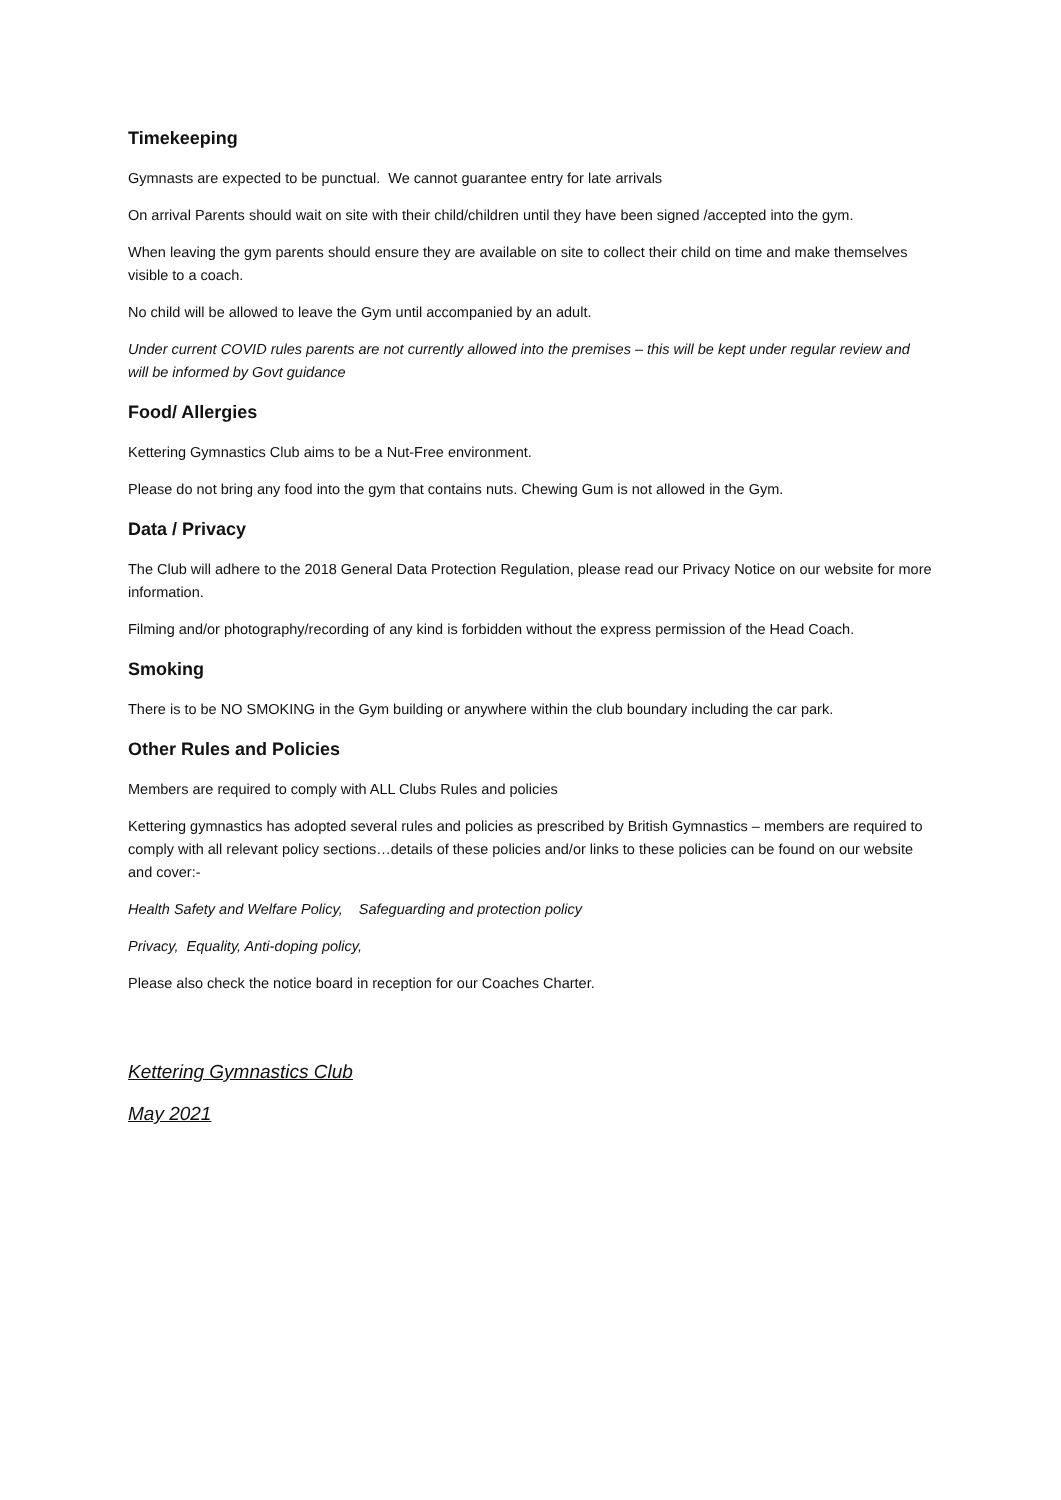Timekeeping
Gymnasts are expected to be punctual. We cannot guarantee entry for late arrivals
On arrival Parents should wait on site with their child/children until they have been signed /accepted into the gym.
When leaving the gym parents should ensure they are available on site to collect their child on time and make themselves visible to a coach.
No child will be allowed to leave the Gym until accompanied by an adult.
Under current COVID rules parents are not currently allowed into the premises – this will be kept under regular review and will be informed by Govt guidance
Food/ Allergies
Kettering Gymnastics Club aims to be a Nut-Free environment.
Please do not bring any food into the gym that contains nuts. Chewing Gum is not allowed in the Gym.
Data / Privacy
The Club will adhere to the 2018 General Data Protection Regulation, please read our Privacy Notice on our website for more information.
Filming and/or photography/recording of any kind is forbidden without the express permission of the Head Coach.
Smoking
There is to be NO SMOKING in the Gym building or anywhere within the club boundary including the car park.
Other Rules and Policies
Members are required to comply with ALL Clubs Rules and policies
Kettering gymnastics has adopted several rules and policies as prescribed by British Gymnastics – members are required to comply with all relevant policy sections…details of these policies and/or links to these policies can be found on our website and cover:-
Health Safety and Welfare Policy, Safeguarding and protection policy
Privacy, Equality, Anti-doping policy,
Please also check the notice board in reception for our Coaches Charter.
Kettering Gymnastics Club
May 2021